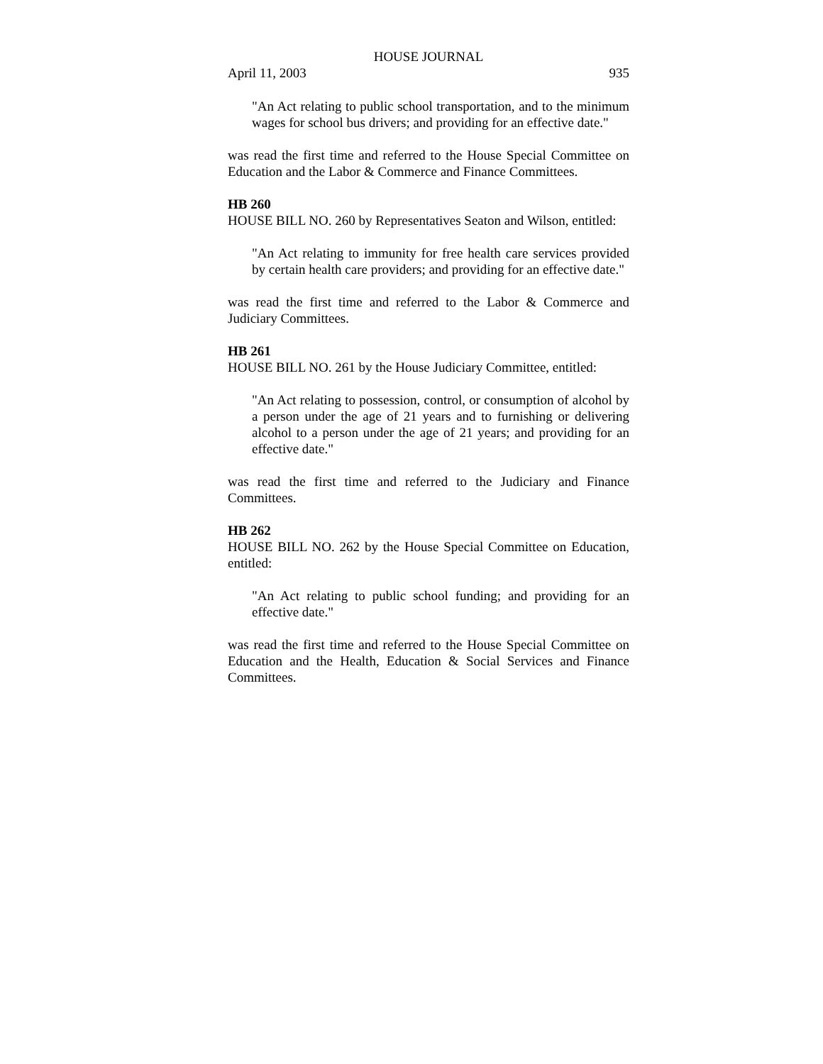HOUSE JOURNAL
April 11, 2003 935
"An Act relating to public school transportation, and to the minimum wages for school bus drivers; and providing for an effective date."
was read the first time and referred to the House Special Committee on Education and the Labor & Commerce and Finance Committees.
HB 260
HOUSE BILL NO. 260 by Representatives Seaton and Wilson, entitled:
"An Act relating to immunity for free health care services provided by certain health care providers; and providing for an effective date."
was read the first time and referred to the Labor & Commerce and Judiciary Committees.
HB 261
HOUSE BILL NO. 261 by the House Judiciary Committee, entitled:
"An Act relating to possession, control, or consumption of alcohol by a person under the age of 21 years and to furnishing or delivering alcohol to a person under the age of 21 years; and providing for an effective date."
was read the first time and referred to the Judiciary and Finance Committees.
HB 262
HOUSE BILL NO. 262 by the House Special Committee on Education, entitled:
"An Act relating to public school funding; and providing for an effective date."
was read the first time and referred to the House Special Committee on Education and the Health, Education & Social Services and Finance Committees.